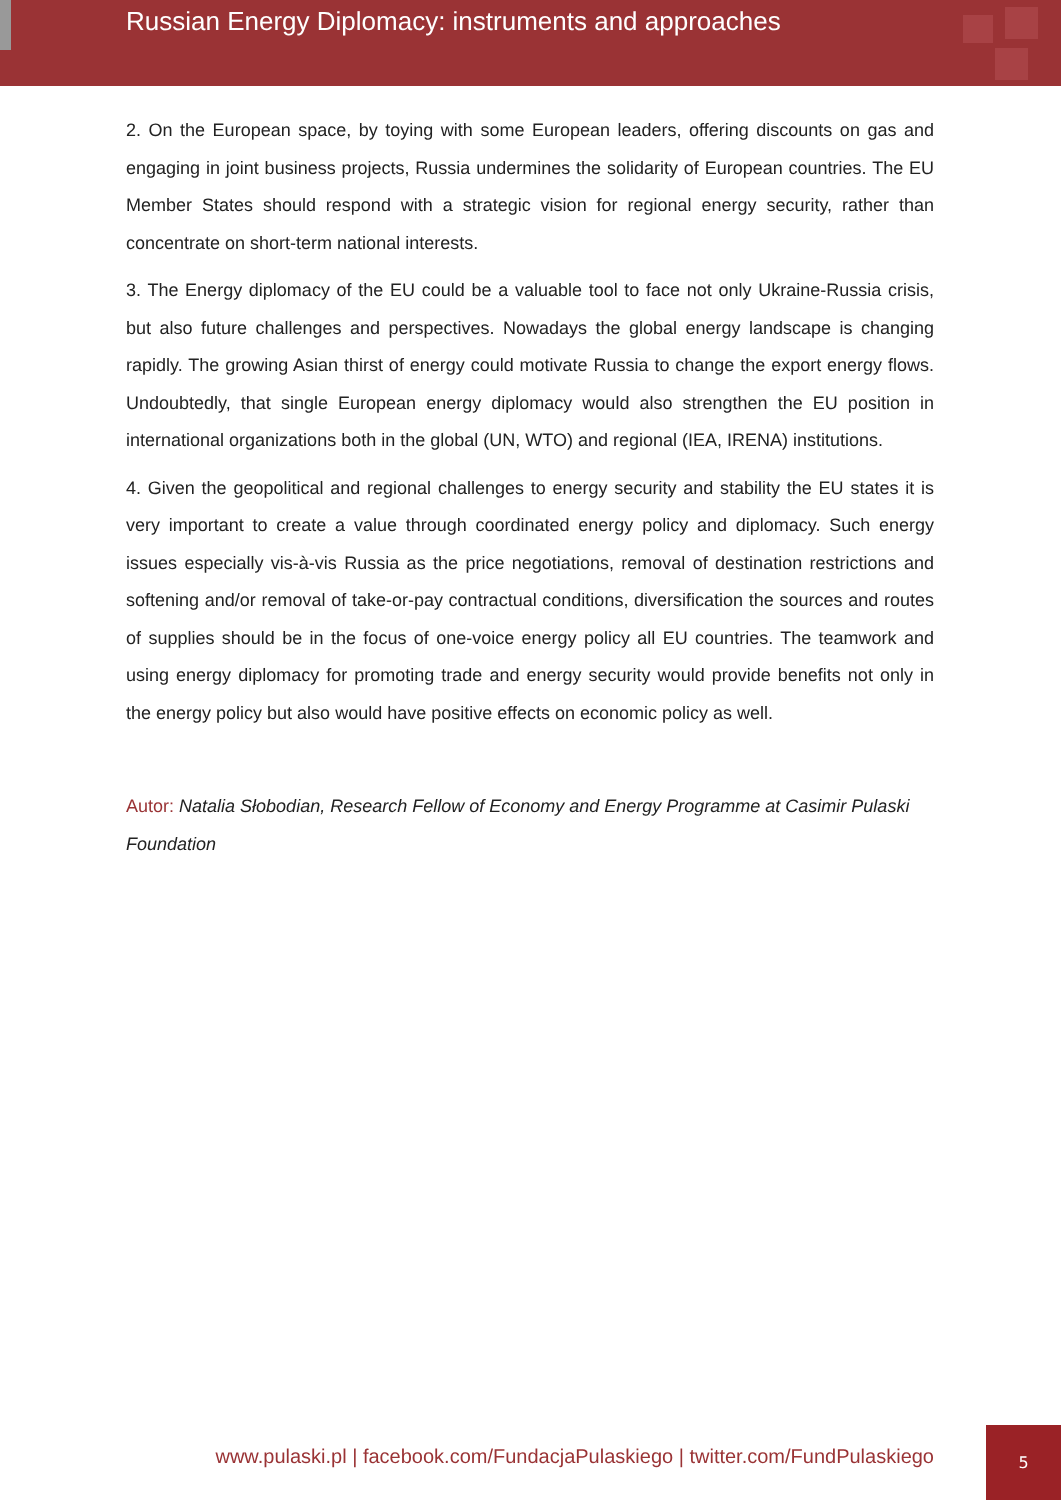Russian Energy Diplomacy: instruments and approaches
2. On the European space, by toying with some European leaders, offering discounts on gas and engaging in joint business projects, Russia undermines the solidarity of European countries. The EU Member States should respond with a strategic vision for regional energy security, rather than concentrate on short-term national interests.
3. The Energy diplomacy of the EU could be a valuable tool to face not only Ukraine-Russia crisis, but also future challenges and perspectives. Nowadays the global energy landscape is changing rapidly. The growing Asian thirst of energy could motivate Russia to change the export energy flows. Undoubtedly, that single European energy diplomacy would also strengthen the EU position in international organizations both in the global (UN, WTO) and regional (IEA, IRENA) institutions.
4. Given the geopolitical and regional challenges to energy security and stability the EU states it is very important to create a value through coordinated energy policy and diplomacy. Such energy issues especially vis-à-vis Russia as the price negotiations, removal of destination restrictions and softening and/or removal of take-or-pay contractual conditions, diversification the sources and routes of supplies should be in the focus of one-voice energy policy all EU countries. The teamwork and using energy diplomacy for promoting trade and energy security would provide benefits not only in the energy policy but also would have positive effects on economic policy as well.
Autor: Natalia Słobodian, Research Fellow of Economy and Energy Programme at Casimir Pulaski Foundation
www.pulaski.pl | facebook.com/FundacjaPulaskiego | twitter.com/FundPulaskiego
5